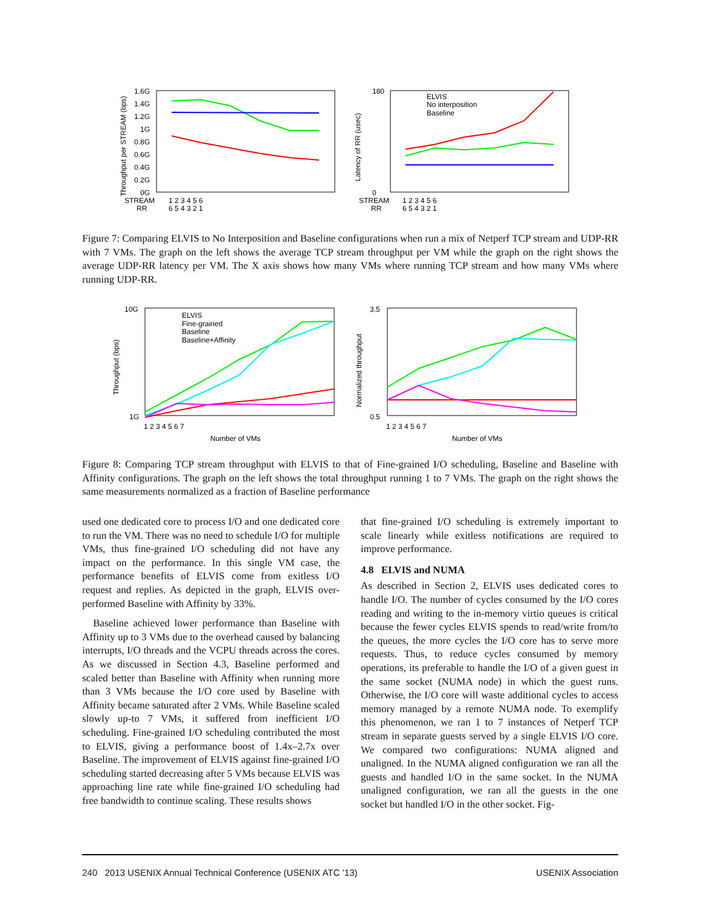1.6G
1.4G
1.2G
1G
0.8G
0.6G
0.4G
0.2G
0G
STREAM
RR
1 2 3 4 5 6
6 5 4 3 2 1
Throughput per STREAM (bps)
180
0
STREAM
RR
1 2 3 4 5 6
6 5 4 3 2 1
Latency of RR (usec)
ELVIS
No interposition
Baseline
Figure 7: Comparing ELVIS to No Interposition and Baseline configurations when run a mix of Netperf TCP stream and UDP-RR with 7 VMs. The graph on the left shows the average TCP stream throughput per VM while the graph on the right shows the average UDP-RR latency per VM. The X axis shows how many VMs where running TCP stream and how many VMs where running UDP-RR.
10G
1G
Throughput (bps)
ELVIS
Fine-grained
Baseline
Baseline+Affinity
1 2 3 4 5 6 7
Number of VMs
3.5
0.5
Normalized throughput
1 2 3 4 5 6 7
Number of VMs
Figure 8: Comparing TCP stream throughput with ELVIS to that of Fine-grained I/O scheduling, Baseline and Baseline with Affinity configurations. The graph on the left shows the total throughput running 1 to 7 VMs. The graph on the right shows the same measurements normalized as a fraction of Baseline performance
used one dedicated core to process I/O and one dedicated core to run the VM. There was no need to schedule I/O for multiple VMs, thus fine-grained I/O scheduling did not have any impact on the performance. In this single VM case, the performance benefits of ELVIS come from exitless I/O request and replies. As depicted in the graph, ELVIS over-performed Baseline with Affinity by 33%.
Baseline achieved lower performance than Baseline with Affinity up to 3 VMs due to the overhead caused by balancing interrupts, I/O threads and the VCPU threads across the cores. As we discussed in Section 4.3, Baseline performed and scaled better than Baseline with Affinity when running more than 3 VMs because the I/O core used by Baseline with Affinity became saturated after 2 VMs. While Baseline scaled slowly up-to 7 VMs, it suffered from inefficient I/O scheduling. Fine-grained I/O scheduling contributed the most to ELVIS, giving a performance boost of 1.4x–2.7x over Baseline. The improvement of ELVIS against fine-grained I/O scheduling started decreasing after 5 VMs because ELVIS was approaching line rate while fine-grained I/O scheduling had free bandwidth to continue scaling. These results shows
that fine-grained I/O scheduling is extremely important to scale linearly while exitless notifications are required to improve performance.
4.8 ELVIS and NUMA
As described in Section 2, ELVIS uses dedicated cores to handle I/O. The number of cycles consumed by the I/O cores reading and writing to the in-memory virtio queues is critical because the fewer cycles ELVIS spends to read/write from/to the queues, the more cycles the I/O core has to serve more requests. Thus, to reduce cycles consumed by memory operations, its preferable to handle the I/O of a given guest in the same socket (NUMA node) in which the guest runs. Otherwise, the I/O core will waste additional cycles to access memory managed by a remote NUMA node. To exemplify this phenomenon, we ran 1 to 7 instances of Netperf TCP stream in separate guests served by a single ELVIS I/O core. We compared two configurations: NUMA aligned and unaligned. In the NUMA aligned configuration we ran all the guests and handled I/O in the same socket. In the NUMA unaligned configuration, we ran all the guests in the one socket but handled I/O in the other socket. Fig-
240 2013 USENIX Annual Technical Conference (USENIX ATC ’13) USENIX Association